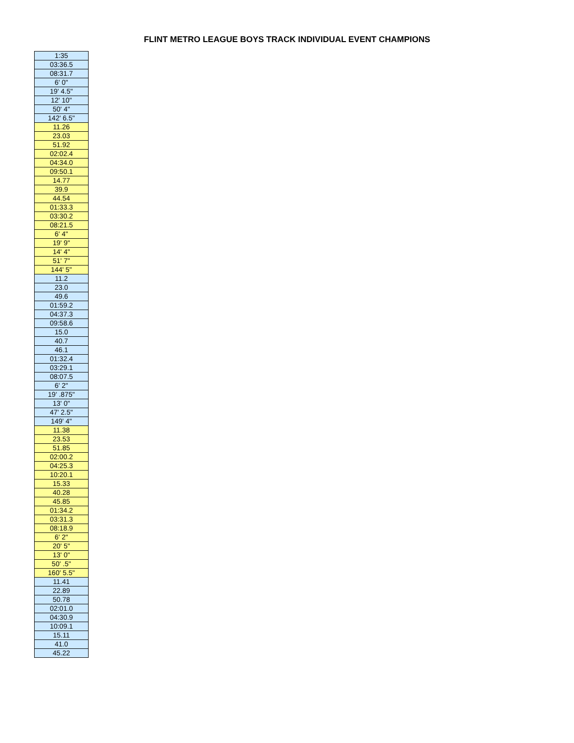FLINT METRO LEAGUE BOYS TRACK INDIVIDUAL EVENT CHAMPIONS
| 1:35 |
| 03:36.5 |
| 08:31.7 |
| 6' 0" |
| 19' 4.5" |
| 12' 10" |
| 50' 4" |
| 142' 6.5" |
| 11.26 |
| 23.03 |
| 51.92 |
| 02:02.4 |
| 04:34.0 |
| 09:50.1 |
| 14.77 |
| 39.9 |
| 44.54 |
| 01:33.3 |
| 03:30.2 |
| 08:21.5 |
| 6' 4" |
| 19' 9" |
| 14' 4" |
| 51' 7" |
| 144' 5" |
| 11.2 |
| 23.0 |
| 49.6 |
| 01:59.2 |
| 04:37.3 |
| 09:58.6 |
| 15.0 |
| 40.7 |
| 46.1 |
| 01:32.4 |
| 03:29.1 |
| 08:07.5 |
| 6' 2" |
| 19' .875" |
| 13' 0" |
| 47' 2.5" |
| 149' 4" |
| 11.38 |
| 23.53 |
| 51.85 |
| 02:00.2 |
| 04:25.3 |
| 10:20.1 |
| 15.33 |
| 40.28 |
| 45.85 |
| 01:34.2 |
| 03:31.3 |
| 08:18.9 |
| 6' 2" |
| 20' 5" |
| 13' 0" |
| 50' .5" |
| 160' 5.5" |
| 11.41 |
| 22.89 |
| 50.78 |
| 02:01.0 |
| 04:30.9 |
| 10:09.1 |
| 15.11 |
| 41.0 |
| 45.22 |